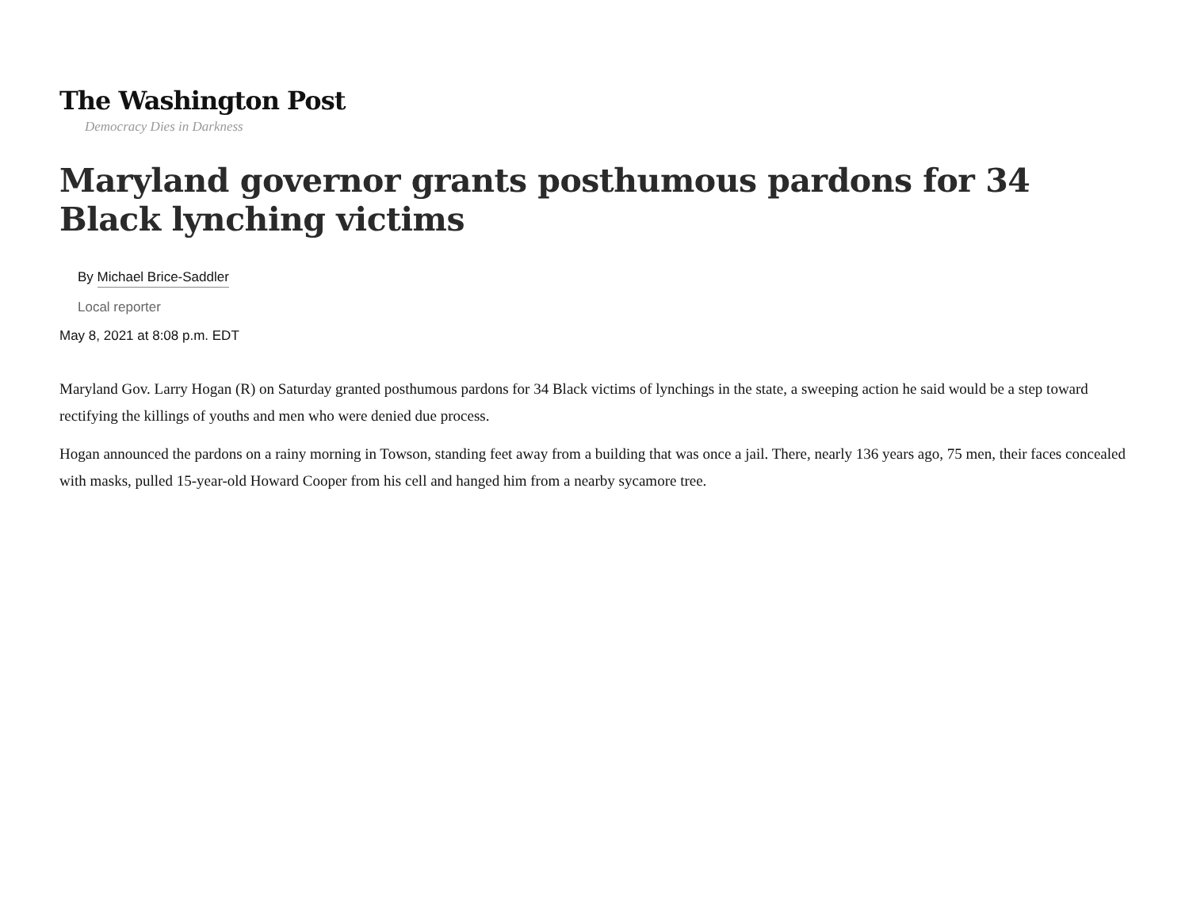The Washington Post
Democracy Dies in Darkness
Maryland governor grants posthumous pardons for 34 Black lynching victims
By Michael Brice-Saddler
Local reporter
May 8, 2021 at 8:08 p.m. EDT
Maryland Gov. Larry Hogan (R) on Saturday granted posthumous pardons for 34 Black victims of lynchings in the state, a sweeping action he said would be a step toward rectifying the killings of youths and men who were denied due process.
Hogan announced the pardons on a rainy morning in Towson, standing feet away from a building that was once a jail. There, nearly 136 years ago, 75 men, their faces concealed with masks, pulled 15-year-old Howard Cooper from his cell and hanged him from a nearby sycamore tree.